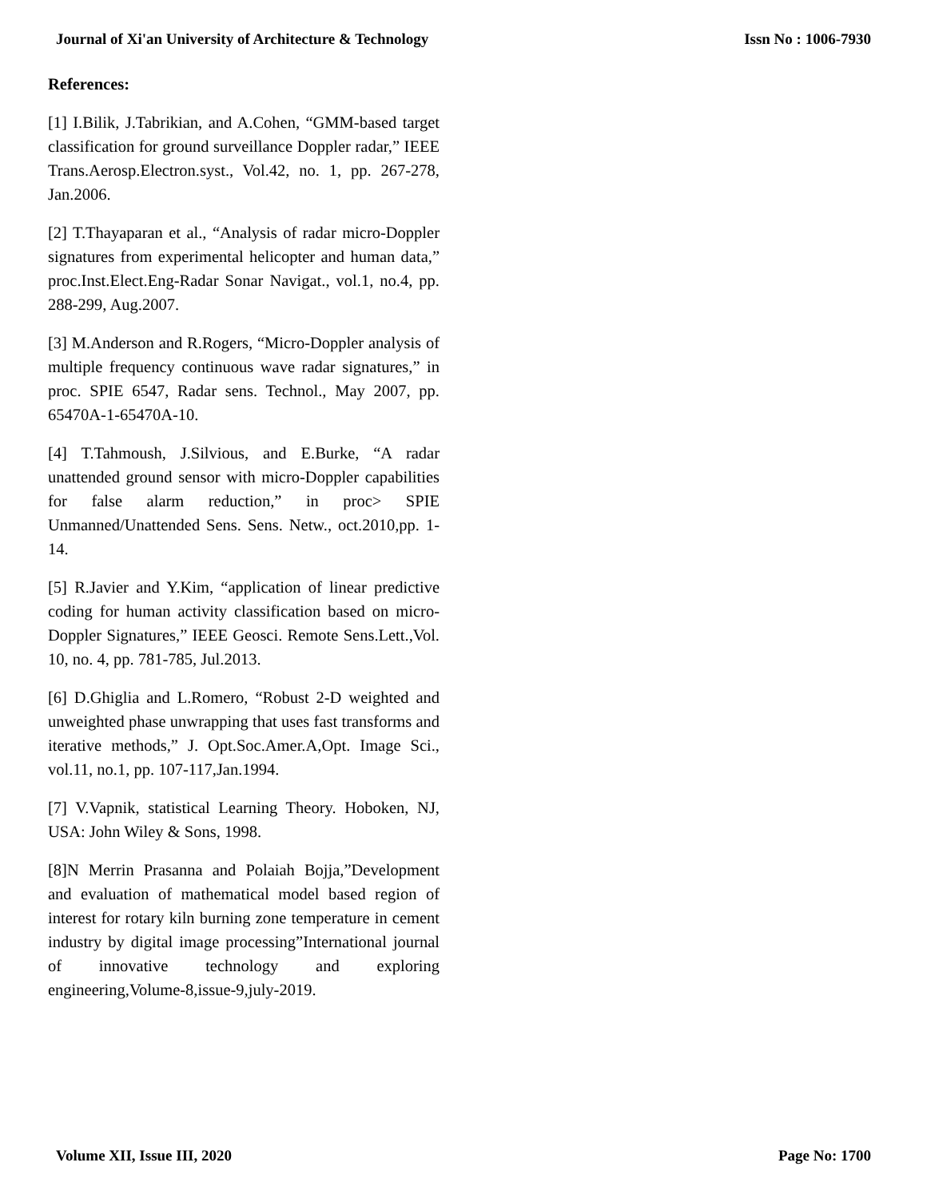Journal of Xi'an University of Architecture & Technology Issn No : 1006-7930
References:
[1] I.Bilik, J.Tabrikian, and A.Cohen, “GMM-based target classification for ground surveillance Doppler radar,” IEEE Trans.Aerosp.Electron.syst., Vol.42, no. 1, pp. 267-278, Jan.2006.
[2] T.Thayaparan et al., “Analysis of radar micro-Doppler signatures from experimental helicopter and human data,” proc.Inst.Elect.Eng-Radar Sonar Navigat., vol.1, no.4, pp. 288-299, Aug.2007.
[3] M.Anderson and R.Rogers, “Micro-Doppler analysis of multiple frequency continuous wave radar signatures,” in proc. SPIE 6547, Radar sens. Technol., May 2007, pp. 65470A-1-65470A-10.
[4] T.Tahmoush, J.Silvious, and E.Burke, “A radar unattended ground sensor with micro-Doppler capabilities for false alarm reduction,” in proc> SPIE Unmanned/Unattended Sens. Sens. Netw., oct.2010,pp. 1-14.
[5] R.Javier and Y.Kim, “application of linear predictive coding for human activity classification based on micro-Doppler Signatures,” IEEE Geosci. Remote Sens.Lett.,Vol. 10, no. 4, pp. 781-785, Jul.2013.
[6] D.Ghiglia and L.Romero, “Robust 2-D weighted and unweighted phase unwrapping that uses fast transforms and iterative methods,” J. Opt.Soc.Amer.A,Opt. Image Sci., vol.11, no.1, pp. 107-117,Jan.1994.
[7] V.Vapnik, statistical Learning Theory. Hoboken, NJ, USA: John Wiley & Sons, 1998.
[8]N Merrin Prasanna and Polaiah Bojja,”Development and evaluation of mathematical model based region of interest for rotary kiln burning zone temperature in cement industry by digital image processing”International journal of innovative technology and exploring engineering,Volume-8,issue-9,july-2019.
Volume XII, Issue III, 2020 Page No: 1700